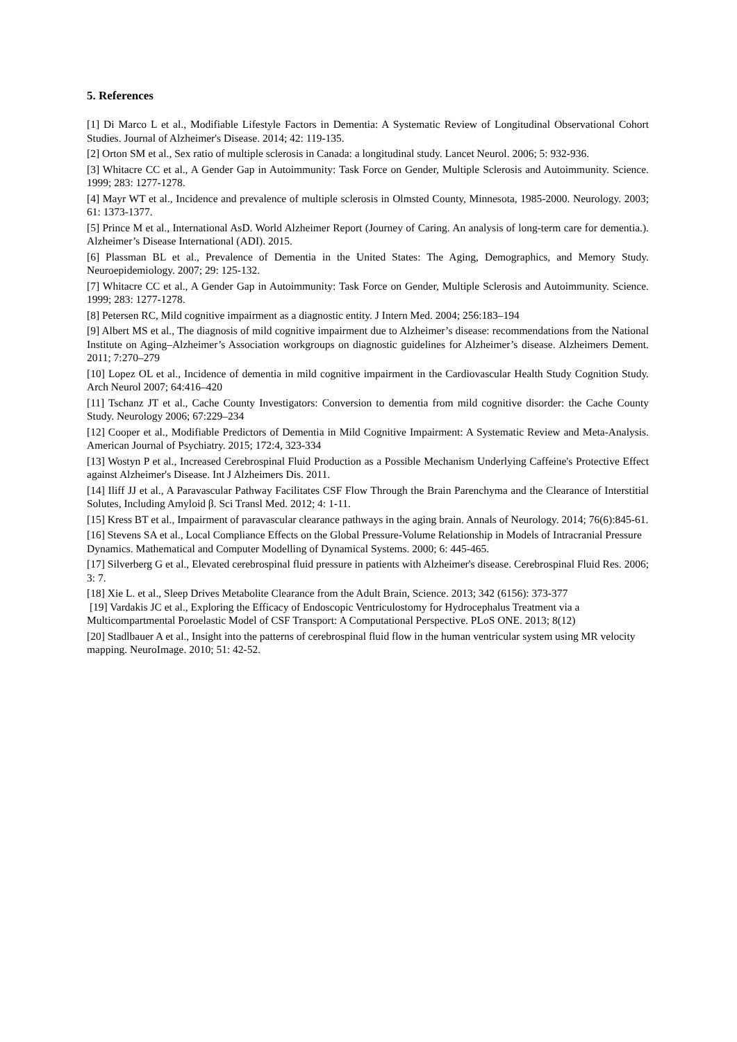5. References
[1] Di Marco L et al., Modifiable Lifestyle Factors in Dementia: A Systematic Review of Longitudinal Observational Cohort Studies. Journal of Alzheimer's Disease. 2014; 42: 119-135.
[2] Orton SM et al., Sex ratio of multiple sclerosis in Canada: a longitudinal study. Lancet Neurol. 2006; 5: 932-936.
[3] Whitacre CC et al., A Gender Gap in Autoimmunity: Task Force on Gender, Multiple Sclerosis and Autoimmunity. Science. 1999; 283: 1277-1278.
[4] Mayr WT et al., Incidence and prevalence of multiple sclerosis in Olmsted County, Minnesota, 1985-2000. Neurology. 2003; 61: 1373-1377.
[5] Prince M et al., International AsD. World Alzheimer Report (Journey of Caring. An analysis of long-term care for dementia.). Alzheimer’s Disease International (ADI). 2015.
[6] Plassman BL et al., Prevalence of Dementia in the United States: The Aging, Demographics, and Memory Study. Neuroepidemiology. 2007; 29: 125-132.
[7] Whitacre CC et al., A Gender Gap in Autoimmunity: Task Force on Gender, Multiple Sclerosis and Autoimmunity. Science. 1999; 283: 1277-1278.
[8] Petersen RC, Mild cognitive impairment as a diagnostic entity. J Intern Med. 2004; 256:183–194
[9] Albert MS et al., The diagnosis of mild cognitive impairment due to Alzheimer’s disease: recommendations from the National Institute on Aging–Alzheimer’s Association workgroups on diagnostic guidelines for Alzheimer’s disease. Alzheimers Dement. 2011; 7:270–279
[10] Lopez OL et al., Incidence of dementia in mild cognitive impairment in the Cardiovascular Health Study Cognition Study. Arch Neurol 2007; 64:416–420
[11] Tschanz JT et al., Cache County Investigators: Conversion to dementia from mild cognitive disorder: the Cache County Study. Neurology 2006; 67:229–234
[12] Cooper et al., Modifiable Predictors of Dementia in Mild Cognitive Impairment: A Systematic Review and Meta-Analysis. American Journal of Psychiatry. 2015; 172:4, 323-334
[13] Wostyn P et al., Increased Cerebrospinal Fluid Production as a Possible Mechanism Underlying Caffeine's Protective Effect against Alzheimer's Disease. Int J Alzheimers Dis. 2011.
[14] Iliff JJ et al., A Paravascular Pathway Facilitates CSF Flow Through the Brain Parenchyma and the Clearance of Interstitial Solutes, Including Amyloid β. Sci Transl Med. 2012; 4: 1-11.
[15] Kress BT et al., Impairment of paravascular clearance pathways in the aging brain. Annals of Neurology. 2014; 76(6):845-61.
[16] Stevens SA et al., Local Compliance Effects on the Global Pressure-Volume Relationship in Models of Intracranial Pressure Dynamics. Mathematical and Computer Modelling of Dynamical Systems. 2000; 6: 445-465.
[17] Silverberg G et al., Elevated cerebrospinal fluid pressure in patients with Alzheimer's disease. Cerebrospinal Fluid Res. 2006; 3: 7.
[18] Xie L. et al., Sleep Drives Metabolite Clearance from the Adult Brain, Science. 2013; 342 (6156): 373-377
[19] Vardakis JC et al., Exploring the Efficacy of Endoscopic Ventriculostomy for Hydrocephalus Treatment via a Multicompartmental Poroelastic Model of CSF Transport: A Computational Perspective. PLoS ONE. 2013; 8(12)
[20] Stadlbauer A et al., Insight into the patterns of cerebrospinal fluid flow in the human ventricular system using MR velocity mapping. NeuroImage. 2010; 51: 42-52.